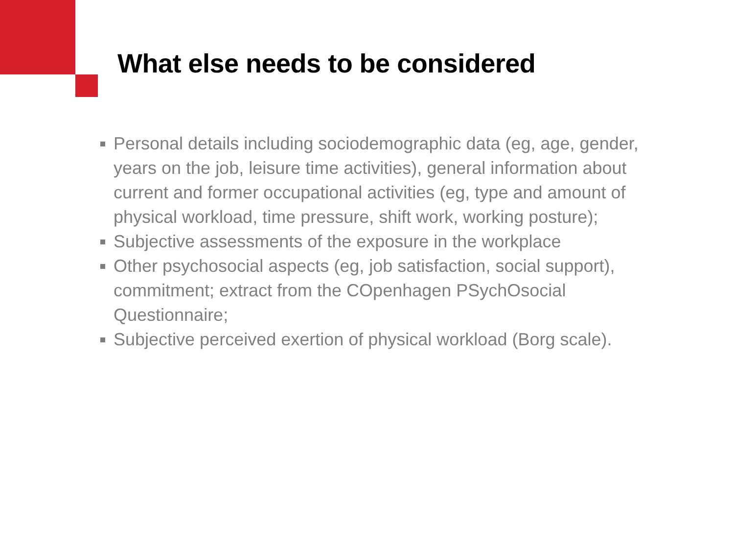What else needs to be considered
Personal details including sociodemographic data (eg, age, gender, years on the job, leisure time activities), general information about current and former occupational activities (eg, type and amount of physical workload, time pressure, shift work, working posture);
Subjective assessments of the exposure in the workplace
Other psychosocial aspects (eg, job satisfaction, social support), commitment; extract from the COpenhagen PSychOsocial Questionnaire;
Subjective perceived exertion of physical workload (Borg scale).